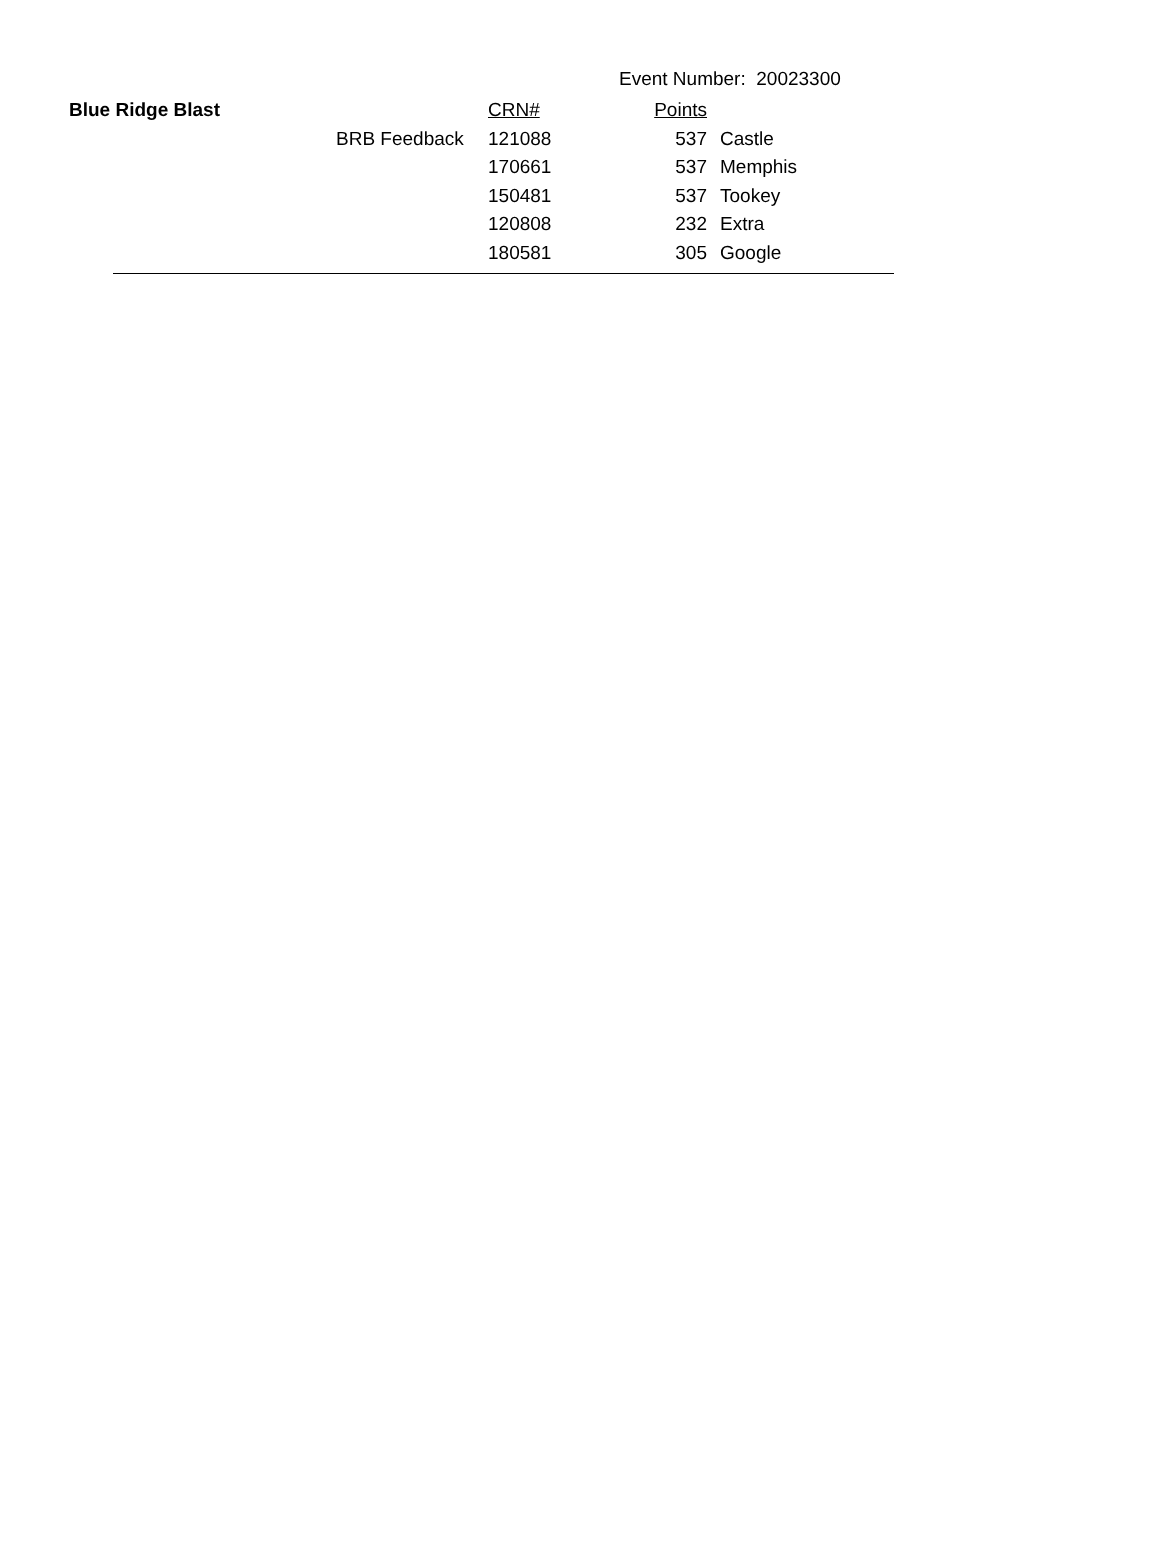Event Number: 20023300
| Blue Ridge Blast | | CRN# | Points | |
| | BRB Feedback | 121088 | 537 | Castle |
| | | 170661 | 537 | Memphis |
| | | 150481 | 537 | Tookey |
| | | 120808 | 232 | Extra |
| | | 180581 | 305 | Google |